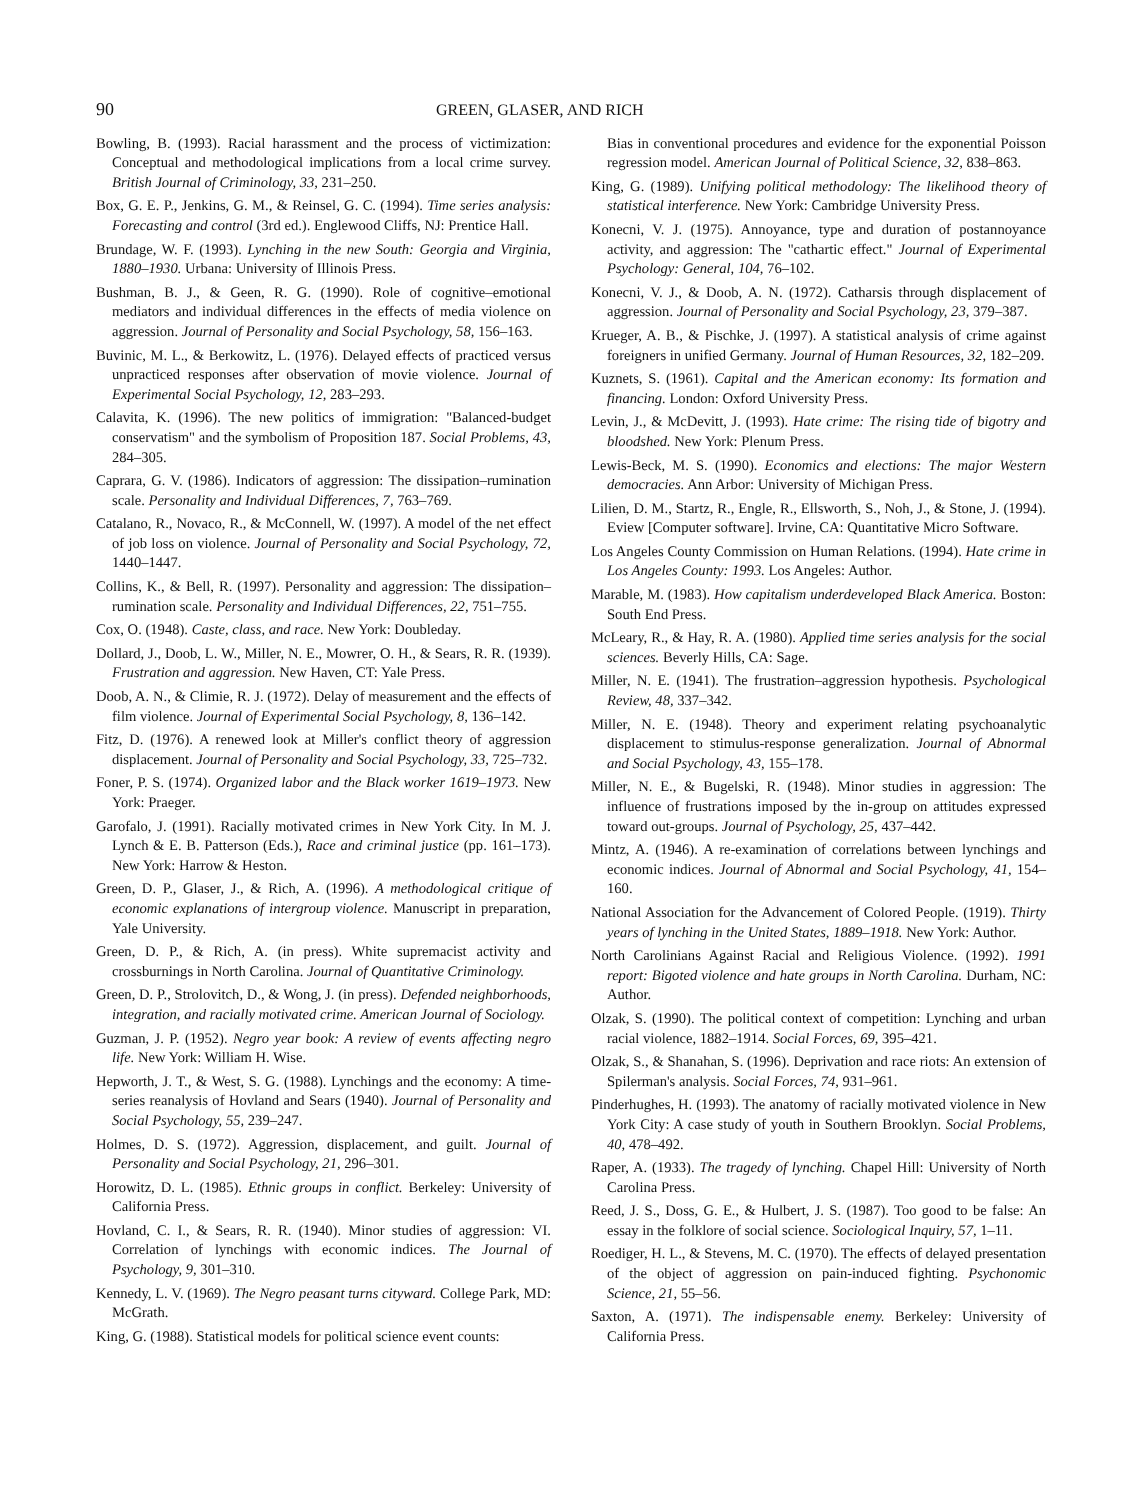90 GREEN, GLASER, AND RICH
Bowling, B. (1993). Racial harassment and the process of victimization: Conceptual and methodological implications from a local crime survey. British Journal of Criminology, 33, 231–250.
Box, G. E. P., Jenkins, G. M., & Reinsel, G. C. (1994). Time series analysis: Forecasting and control (3rd ed.). Englewood Cliffs, NJ: Prentice Hall.
Brundage, W. F. (1993). Lynching in the new South: Georgia and Virginia, 1880–1930. Urbana: University of Illinois Press.
Bushman, B. J., & Geen, R. G. (1990). Role of cognitive–emotional mediators and individual differences in the effects of media violence on aggression. Journal of Personality and Social Psychology, 58, 156–163.
Buvinic, M. L., & Berkowitz, L. (1976). Delayed effects of practiced versus unpracticed responses after observation of movie violence. Journal of Experimental Social Psychology, 12, 283–293.
Calavita, K. (1996). The new politics of immigration: "Balanced-budget conservatism" and the symbolism of Proposition 187. Social Problems, 43, 284–305.
Caprara, G. V. (1986). Indicators of aggression: The dissipation–rumination scale. Personality and Individual Differences, 7, 763–769.
Catalano, R., Novaco, R., & McConnell, W. (1997). A model of the net effect of job loss on violence. Journal of Personality and Social Psychology, 72, 1440–1447.
Collins, K., & Bell, R. (1997). Personality and aggression: The dissipation–rumination scale. Personality and Individual Differences, 22, 751–755.
Cox, O. (1948). Caste, class, and race. New York: Doubleday.
Dollard, J., Doob, L. W., Miller, N. E., Mowrer, O. H., & Sears, R. R. (1939). Frustration and aggression. New Haven, CT: Yale Press.
Doob, A. N., & Climie, R. J. (1972). Delay of measurement and the effects of film violence. Journal of Experimental Social Psychology, 8, 136–142.
Fitz, D. (1976). A renewed look at Miller's conflict theory of aggression displacement. Journal of Personality and Social Psychology, 33, 725–732.
Foner, P. S. (1974). Organized labor and the Black worker 1619–1973. New York: Praeger.
Garofalo, J. (1991). Racially motivated crimes in New York City. In M. J. Lynch & E. B. Patterson (Eds.), Race and criminal justice (pp. 161–173). New York: Harrow & Heston.
Green, D. P., Glaser, J., & Rich, A. (1996). A methodological critique of economic explanations of intergroup violence. Manuscript in preparation, Yale University.
Green, D. P., & Rich, A. (in press). White supremacist activity and crossburnings in North Carolina. Journal of Quantitative Criminology.
Green, D. P., Strolovitch, D., & Wong, J. (in press). Defended neighborhoods, integration, and racially motivated crime. American Journal of Sociology.
Guzman, J. P. (1952). Negro year book: A review of events affecting negro life. New York: William H. Wise.
Hepworth, J. T., & West, S. G. (1988). Lynchings and the economy: A time-series reanalysis of Hovland and Sears (1940). Journal of Personality and Social Psychology, 55, 239–247.
Holmes, D. S. (1972). Aggression, displacement, and guilt. Journal of Personality and Social Psychology, 21, 296–301.
Horowitz, D. L. (1985). Ethnic groups in conflict. Berkeley: University of California Press.
Hovland, C. I., & Sears, R. R. (1940). Minor studies of aggression: VI. Correlation of lynchings with economic indices. The Journal of Psychology, 9, 301–310.
Kennedy, L. V. (1969). The Negro peasant turns cityward. College Park, MD: McGrath.
King, G. (1988). Statistical models for political science event counts:
Bias in conventional procedures and evidence for the exponential Poisson regression model. American Journal of Political Science, 32, 838–863.
King, G. (1989). Unifying political methodology: The likelihood theory of statistical interference. New York: Cambridge University Press.
Konecni, V. J. (1975). Annoyance, type and duration of postannoyance activity, and aggression: The "cathartic effect." Journal of Experimental Psychology: General, 104, 76–102.
Konecni, V. J., & Doob, A. N. (1972). Catharsis through displacement of aggression. Journal of Personality and Social Psychology, 23, 379–387.
Krueger, A. B., & Pischke, J. (1997). A statistical analysis of crime against foreigners in unified Germany. Journal of Human Resources, 32, 182–209.
Kuznets, S. (1961). Capital and the American economy: Its formation and financing. London: Oxford University Press.
Levin, J., & McDevitt, J. (1993). Hate crime: The rising tide of bigotry and bloodshed. New York: Plenum Press.
Lewis-Beck, M. S. (1990). Economics and elections: The major Western democracies. Ann Arbor: University of Michigan Press.
Lilien, D. M., Startz, R., Engle, R., Ellsworth, S., Noh, J., & Stone, J. (1994). Eview [Computer software]. Irvine, CA: Quantitative Micro Software.
Los Angeles County Commission on Human Relations. (1994). Hate crime in Los Angeles County: 1993. Los Angeles: Author.
Marable, M. (1983). How capitalism underdeveloped Black America. Boston: South End Press.
McLeary, R., & Hay, R. A. (1980). Applied time series analysis for the social sciences. Beverly Hills, CA: Sage.
Miller, N. E. (1941). The frustration–aggression hypothesis. Psychological Review, 48, 337–342.
Miller, N. E. (1948). Theory and experiment relating psychoanalytic displacement to stimulus-response generalization. Journal of Abnormal and Social Psychology, 43, 155–178.
Miller, N. E., & Bugelski, R. (1948). Minor studies in aggression: The influence of frustrations imposed by the in-group on attitudes expressed toward out-groups. Journal of Psychology, 25, 437–442.
Mintz, A. (1946). A re-examination of correlations between lynchings and economic indices. Journal of Abnormal and Social Psychology, 41, 154–160.
National Association for the Advancement of Colored People. (1919). Thirty years of lynching in the United States, 1889–1918. New York: Author.
North Carolinians Against Racial and Religious Violence. (1992). 1991 report: Bigoted violence and hate groups in North Carolina. Durham, NC: Author.
Olzak, S. (1990). The political context of competition: Lynching and urban racial violence, 1882–1914. Social Forces, 69, 395–421.
Olzak, S., & Shanahan, S. (1996). Deprivation and race riots: An extension of Spilerman's analysis. Social Forces, 74, 931–961.
Pinderhughes, H. (1993). The anatomy of racially motivated violence in New York City: A case study of youth in Southern Brooklyn. Social Problems, 40, 478–492.
Raper, A. (1933). The tragedy of lynching. Chapel Hill: University of North Carolina Press.
Reed, J. S., Doss, G. E., & Hulbert, J. S. (1987). Too good to be false: An essay in the folklore of social science. Sociological Inquiry, 57, 1–11.
Roediger, H. L., & Stevens, M. C. (1970). The effects of delayed presentation of the object of aggression on pain-induced fighting. Psychonomic Science, 21, 55–56.
Saxton, A. (1971). The indispensable enemy. Berkeley: University of California Press.